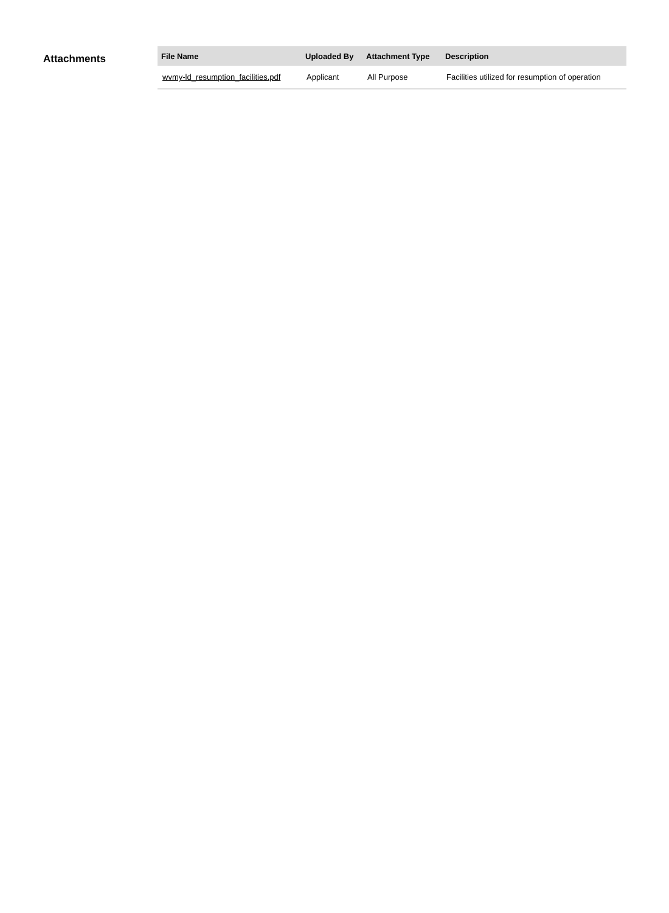Attachments
| File Name | Uploaded By | Attachment Type | Description |
| --- | --- | --- | --- |
| wvmy-ld_resumption_facilities.pdf | Applicant | All Purpose | Facilities utilized for resumption of operation |